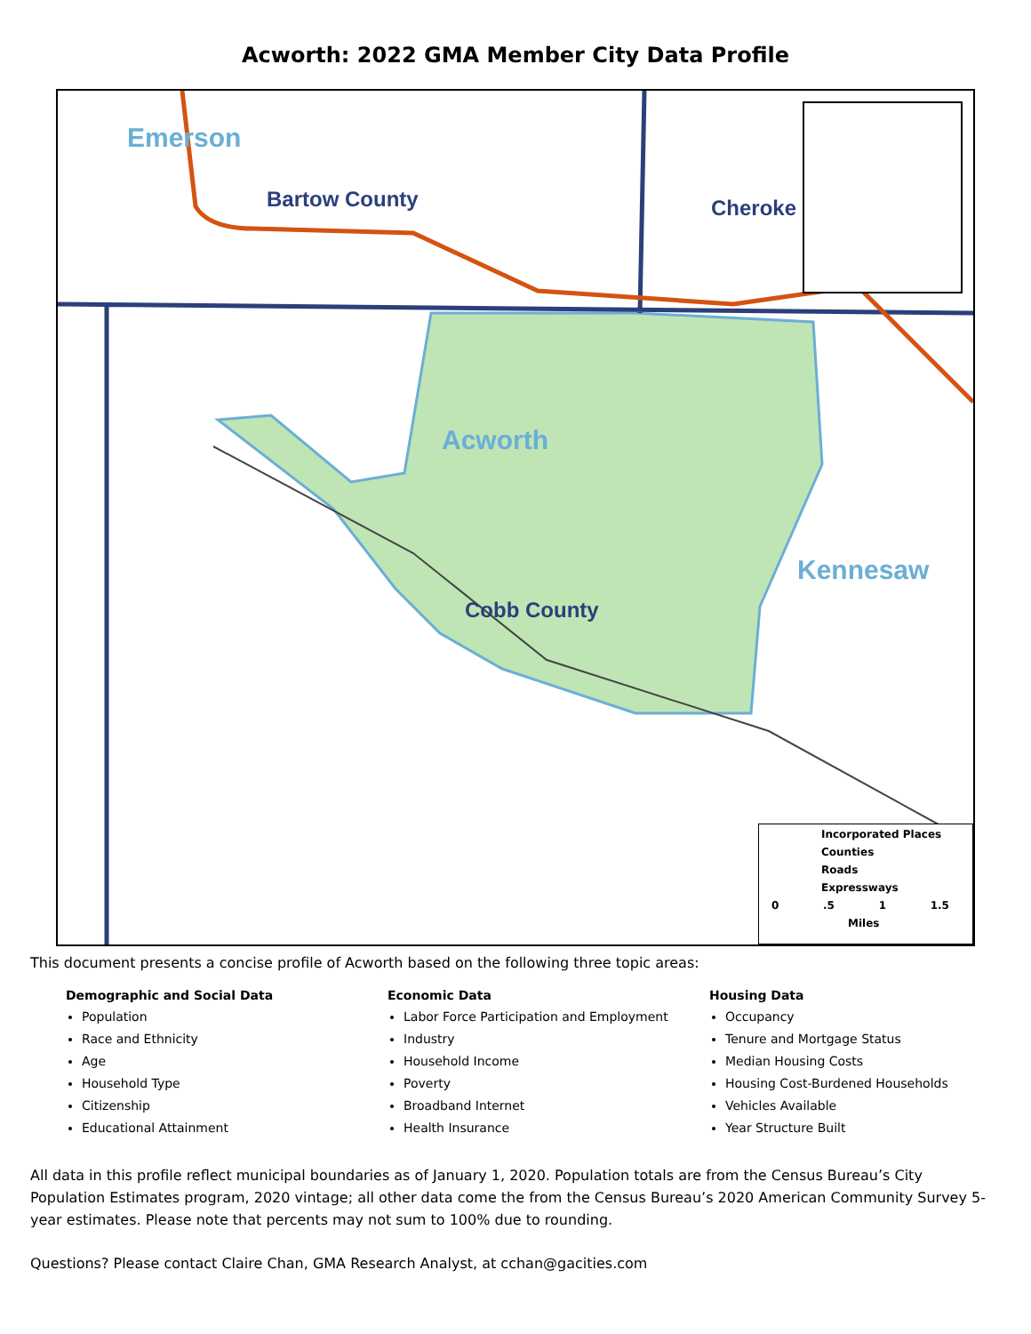Acworth: 2022 GMA Member City Data Profile
Emerson
Bartow County Cheroke
Acworth
Kennesaw
Cobb County
Incorporated Places
Counties
Roads
Expressways
0 .5 1 1.5
Miles
This document presents a concise profile of Acworth based on the following three topic areas:
Demographic and Social Data
Population
Race and Ethnicity
Age
Household Type
Citizenship
Educational Attainment
Economic Data
Labor Force Participation and Employment
Industry
Household Income
Poverty
Broadband Internet
Health Insurance
Housing Data
Occupancy
Tenure and Mortgage Status
Median Housing Costs
Housing Cost-Burdened Households
Vehicles Available
Year Structure Built
All data in this profile reflect municipal boundaries as of January 1, 2020. Population totals are from the Census Bureau’s City Population Estimates program, 2020 vintage; all other data come the from the Census Bureau’s 2020 American Community Survey 5-year estimates. Please note that percents may not sum to 100% due to rounding.
Questions? Please contact Claire Chan, GMA Research Analyst, at cchan@gacities.com